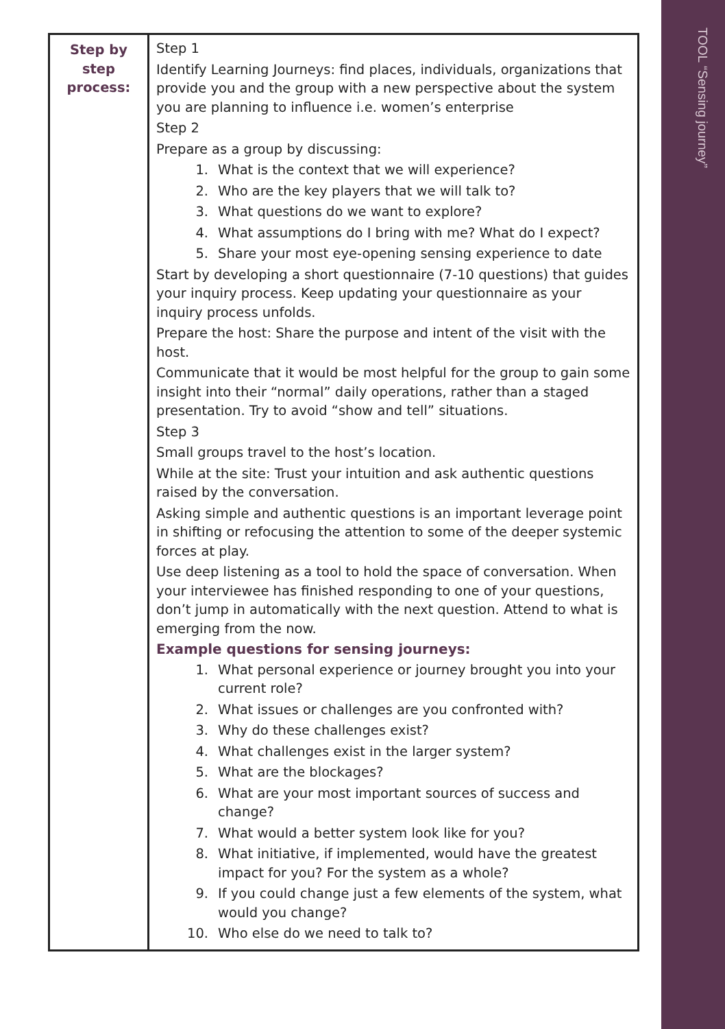TOOL “Sensing journey”
| Step by step process: | Step 1 Identify Learning Journeys: find places, individuals, organizations that provide you and the group with a new perspective about the system you are planning to influence i.e. women’s enterprise Step 2 Prepare as a group by discussing: 1. What is the context that we will experience? 2. Who are the key players that we will talk to? 3. What questions do we want to explore? 4. What assumptions do I bring with me? What do I expect? 5. Share your most eye-opening sensing experience to date Start by developing a short questionnaire (7-10 questions) that guides your inquiry process. Keep updating your questionnaire as your inquiry process unfolds. Prepare the host: Share the purpose and intent of the visit with the host. Communicate that it would be most helpful for the group to gain some insight into their “normal” daily operations, rather than a staged presentation. Try to avoid “show and tell” situations. Step 3 Small groups travel to the host’s location. While at the site: Trust your intuition and ask authentic questions raised by the conversation. Asking simple and authentic questions is an important leverage point in shifting or refocusing the attention to some of the deeper systemic forces at play. Use deep listening as a tool to hold the space of conversation. When your interviewee has finished responding to one of your questions, don’t jump in automatically with the next question. Attend to what is emerging from the now. Example questions for sensing journeys: 1. What personal experience or journey brought you into your current role? 2. What issues or challenges are you confronted with? 3. Why do these challenges exist? 4. What challenges exist in the larger system? 5. What are the blockages? 6. What are your most important sources of success and change? 7. What would a better system look like for you? 8. What initiative, if implemented, would have the greatest impact for you? For the system as a whole? 9. If you could change just a few elements of the system, what would you change? 10. Who else do we need to talk to? |